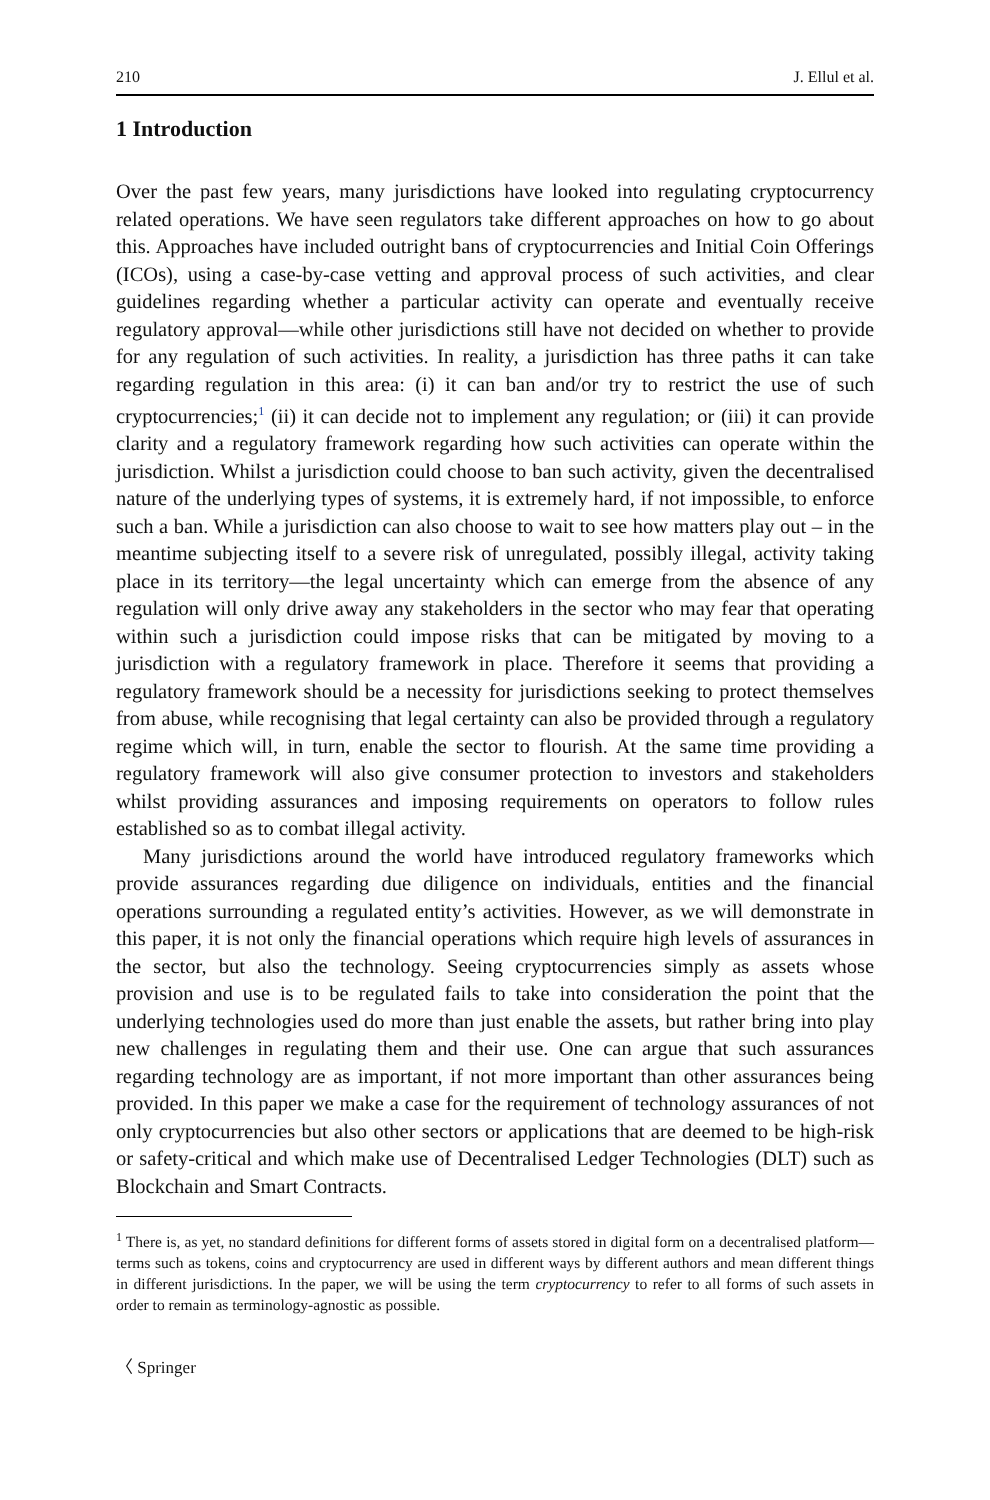210 J. Ellul et al.
1 Introduction
Over the past few years, many jurisdictions have looked into regulating cryptocurrency related operations. We have seen regulators take different approaches on how to go about this. Approaches have included outright bans of cryptocurrencies and Initial Coin Offerings (ICOs), using a case-by-case vetting and approval process of such activities, and clear guidelines regarding whether a particular activity can operate and eventually receive regulatory approval—while other jurisdictions still have not decided on whether to provide for any regulation of such activities. In reality, a jurisdiction has three paths it can take regarding regulation in this area: (i) it can ban and/or try to restrict the use of such cryptocurrencies;<sup>1</sup> (ii) it can decide not to implement any regulation; or (iii) it can provide clarity and a regulatory framework regarding how such activities can operate within the jurisdiction. Whilst a jurisdiction could choose to ban such activity, given the decentralised nature of the underlying types of systems, it is extremely hard, if not impossible, to enforce such a ban. While a jurisdiction can also choose to wait to see how matters play out – in the meantime subjecting itself to a severe risk of unregulated, possibly illegal, activity taking place in its territory—the legal uncertainty which can emerge from the absence of any regulation will only drive away any stakeholders in the sector who may fear that operating within such a jurisdiction could impose risks that can be mitigated by moving to a jurisdiction with a regulatory framework in place. Therefore it seems that providing a regulatory framework should be a necessity for jurisdictions seeking to protect themselves from abuse, while recognising that legal certainty can also be provided through a regulatory regime which will, in turn, enable the sector to flourish. At the same time providing a regulatory framework will also give consumer protection to investors and stakeholders whilst providing assurances and imposing requirements on operators to follow rules established so as to combat illegal activity.
Many jurisdictions around the world have introduced regulatory frameworks which provide assurances regarding due diligence on individuals, entities and the financial operations surrounding a regulated entity’s activities. However, as we will demonstrate in this paper, it is not only the financial operations which require high levels of assurances in the sector, but also the technology. Seeing cryptocurrencies simply as assets whose provision and use is to be regulated fails to take into consideration the point that the underlying technologies used do more than just enable the assets, but rather bring into play new challenges in regulating them and their use. One can argue that such assurances regarding technology are as important, if not more important than other assurances being provided. In this paper we make a case for the requirement of technology assurances of not only cryptocurrencies but also other sectors or applications that are deemed to be high-risk or safety-critical and which make use of Decentralised Ledger Technologies (DLT) such as Blockchain and Smart Contracts.
<sup>1</sup> There is, as yet, no standard definitions for different forms of assets stored in digital form on a decentralised platform—terms such as tokens, coins and cryptocurrency are used in different ways by different authors and mean different things in different jurisdictions. In the paper, we will be using the term cryptocurrency to refer to all forms of such assets in order to remain as terminology-agnostic as possible.
〈 Springer